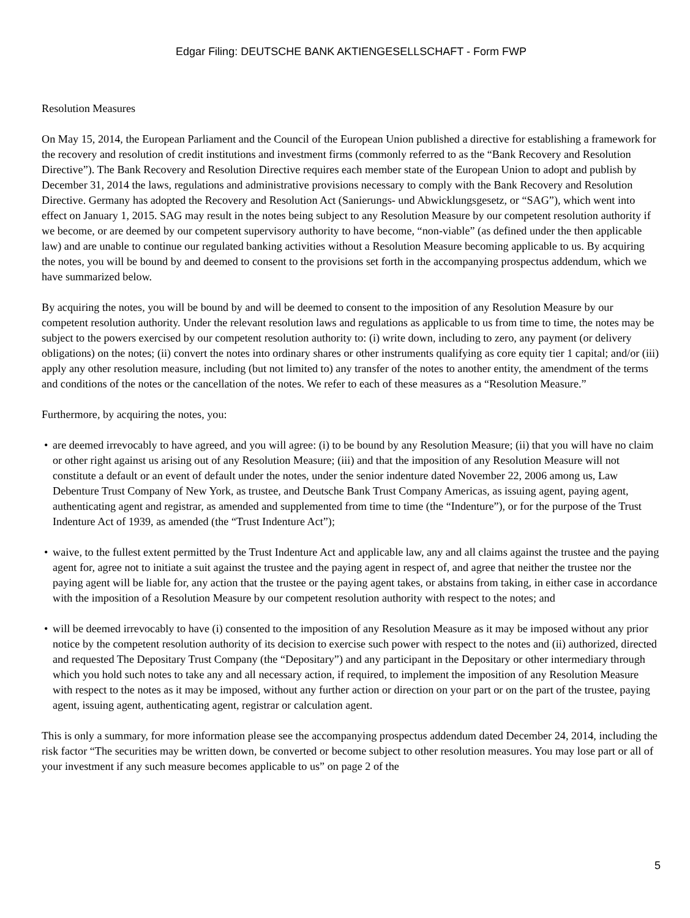Edgar Filing: DEUTSCHE BANK AKTIENGESELLSCHAFT - Form FWP
Resolution Measures
On May 15, 2014, the European Parliament and the Council of the European Union published a directive for establishing a framework for the recovery and resolution of credit institutions and investment firms (commonly referred to as the “Bank Recovery and Resolution Directive”). The Bank Recovery and Resolution Directive requires each member state of the European Union to adopt and publish by December 31, 2014 the laws, regulations and administrative provisions necessary to comply with the Bank Recovery and Resolution Directive. Germany has adopted the Recovery and Resolution Act (Sanierungs- und Abwicklungsgesetz, or “SAG”), which went into effect on January 1, 2015. SAG may result in the notes being subject to any Resolution Measure by our competent resolution authority if we become, or are deemed by our competent supervisory authority to have become, “non-viable” (as defined under the then applicable law) and are unable to continue our regulated banking activities without a Resolution Measure becoming applicable to us. By acquiring the notes, you will be bound by and deemed to consent to the provisions set forth in the accompanying prospectus addendum, which we have summarized below.
By acquiring the notes, you will be bound by and will be deemed to consent to the imposition of any Resolution Measure by our competent resolution authority. Under the relevant resolution laws and regulations as applicable to us from time to time, the notes may be subject to the powers exercised by our competent resolution authority to: (i) write down, including to zero, any payment (or delivery obligations) on the notes; (ii) convert the notes into ordinary shares or other instruments qualifying as core equity tier 1 capital; and/or (iii) apply any other resolution measure, including (but not limited to) any transfer of the notes to another entity, the amendment of the terms and conditions of the notes or the cancellation of the notes. We refer to each of these measures as a “Resolution Measure.”
Furthermore, by acquiring the notes, you:
• are deemed irrevocably to have agreed, and you will agree: (i) to be bound by any Resolution Measure; (ii) that you will have no claim or other right against us arising out of any Resolution Measure; (iii) and that the imposition of any Resolution Measure will not constitute a default or an event of default under the notes, under the senior indenture dated November 22, 2006 among us, Law Debenture Trust Company of New York, as trustee, and Deutsche Bank Trust Company Americas, as issuing agent, paying agent, authenticating agent and registrar, as amended and supplemented from time to time (the “Indenture”), or for the purpose of the Trust Indenture Act of 1939, as amended (the “Trust Indenture Act”);
• waive, to the fullest extent permitted by the Trust Indenture Act and applicable law, any and all claims against the trustee and the paying agent for, agree not to initiate a suit against the trustee and the paying agent in respect of, and agree that neither the trustee nor the paying agent will be liable for, any action that the trustee or the paying agent takes, or abstains from taking, in either case in accordance with the imposition of a Resolution Measure by our competent resolution authority with respect to the notes; and
• will be deemed irrevocably to have (i) consented to the imposition of any Resolution Measure as it may be imposed without any prior notice by the competent resolution authority of its decision to exercise such power with respect to the notes and (ii) authorized, directed and requested The Depositary Trust Company (the “Depositary”) and any participant in the Depositary or other intermediary through which you hold such notes to take any and all necessary action, if required, to implement the imposition of any Resolution Measure with respect to the notes as it may be imposed, without any further action or direction on your part or on the part of the trustee, paying agent, issuing agent, authenticating agent, registrar or calculation agent.
This is only a summary, for more information please see the accompanying prospectus addendum dated December 24, 2014, including the risk factor “The securities may be written down, be converted or become subject to other resolution measures. You may lose part or all of your investment if any such measure becomes applicable to us” on page 2 of the
5